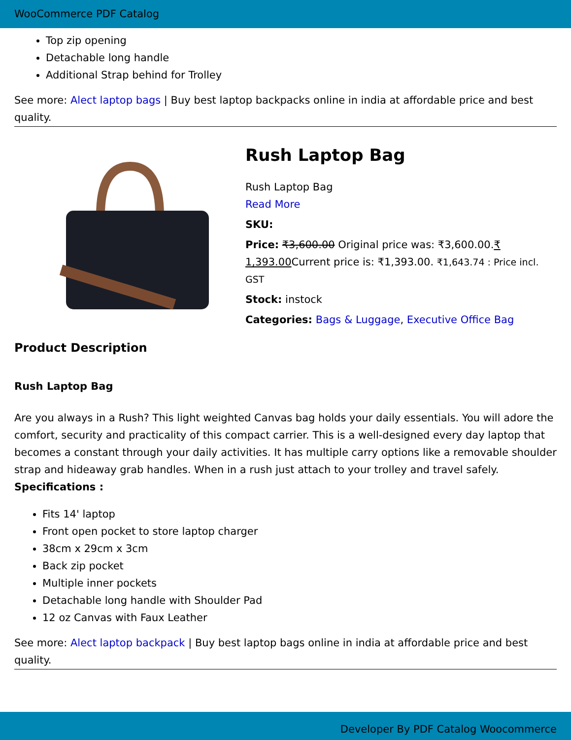WooCommerce PDF Catalog
Top zip opening
Detachable long handle
Additional Strap behind for Trolley
See more: Alect laptop bags | Buy best laptop backpacks online in india at affordable price and best quality.
Rush Laptop Bag
Rush Laptop Bag
Read More
SKU:
Price: ₹3,600.00 Original price was: ₹3,600.00.₹ 1,393.00 Current price is: ₹1,393.00. ₹1,643.74 : Price incl. GST
Stock: instock
Categories: Bags & Luggage, Executive Office Bag
Product Description
Rush Laptop Bag
Are you always in a Rush? This light weighted Canvas bag holds your daily essentials. You will adore the comfort, security and practicality of this compact carrier. This is a well-designed every day laptop that becomes a constant through your daily activities. It has multiple carry options like a removable shoulder strap and hideaway grab handles. When in a rush just attach to your trolley and travel safely. Specifications :
Fits 14' laptop
Front open pocket to store laptop charger
38cm x 29cm x 3cm
Back zip pocket
Multiple inner pockets
Detachable long handle with Shoulder Pad
12 oz Canvas with Faux Leather
See more: Alect laptop backpack | Buy best laptop bags online in india at affordable price and best quality.
Developer By PDF Catalog Woocommerce